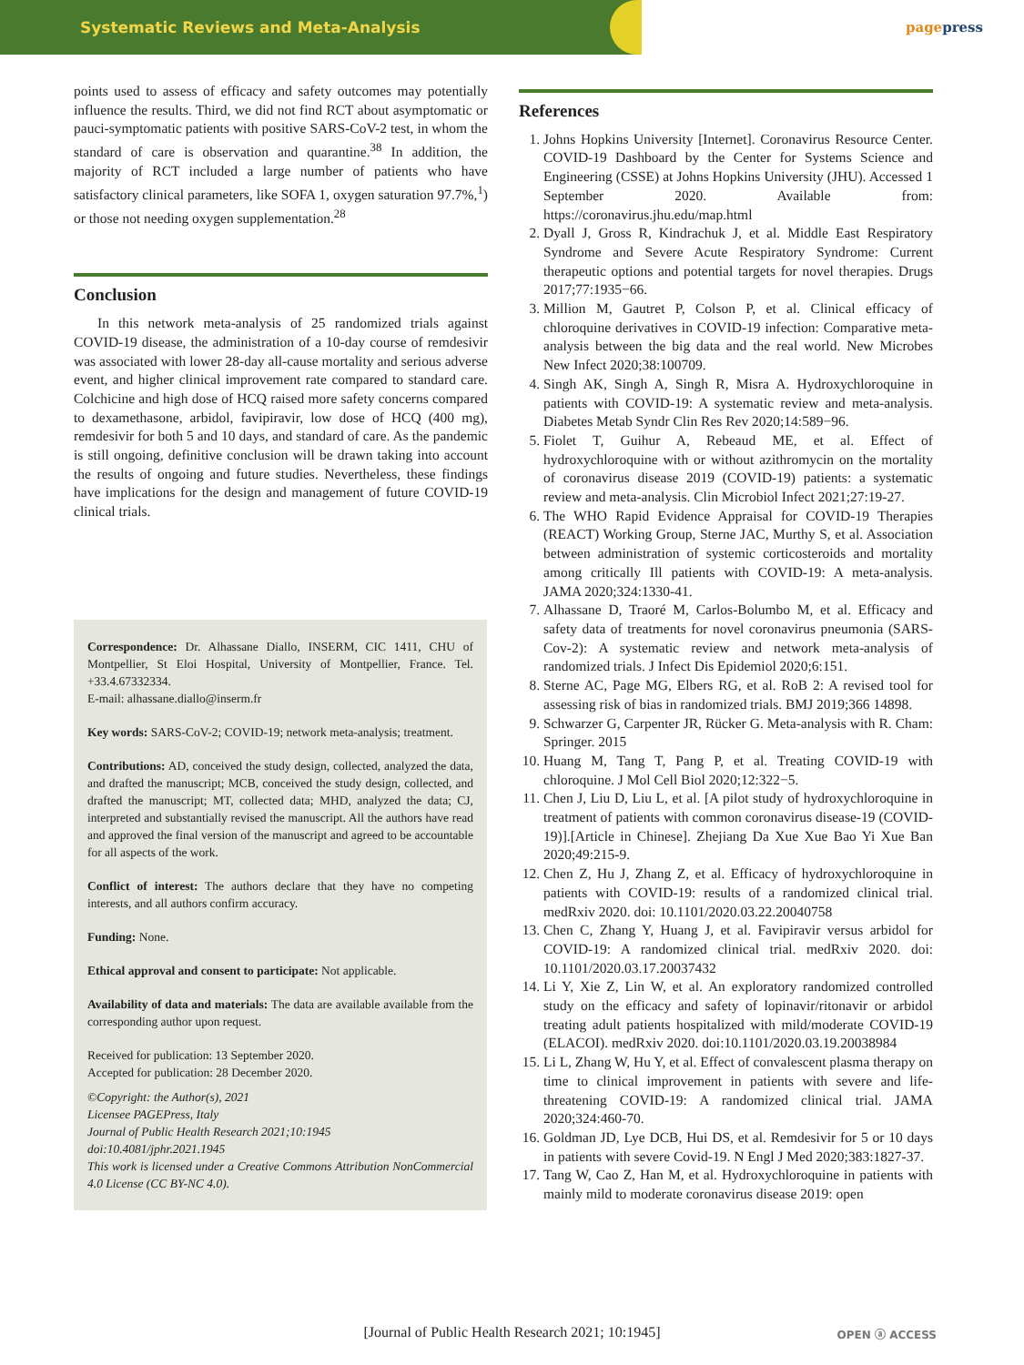Systematic Reviews and Meta-Analysis
pagepress
points used to assess of efficacy and safety outcomes may potentially influence the results. Third, we did not find RCT about asymptomatic or pauci-symptomatic patients with positive SARS-CoV-2 test, in whom the standard of care is observation and quarantine.<sup>38</sup> In addition, the majority of RCT included a large number of patients who have satisfactory clinical parameters, like SOFA 1, oxygen saturation 97.7%,<sup>1</sup>) or those not needing oxygen supplementation.<sup>28</sup>
Conclusion
In this network meta-analysis of 25 randomized trials against COVID-19 disease, the administration of a 10-day course of remdesivir was associated with lower 28-day all-cause mortality and serious adverse event, and higher clinical improvement rate compared to standard care. Colchicine and high dose of HCQ raised more safety concerns compared to dexamethasone, arbidol, favipiravir, low dose of HCQ (400 mg), remdesivir for both 5 and 10 days, and standard of care. As the pandemic is still ongoing, definitive conclusion will be drawn taking into account the results of ongoing and future studies. Nevertheless, these findings have implications for the design and management of future COVID-19 clinical trials.
Correspondence: Dr. Alhassane Diallo, INSERM, CIC 1411, CHU of Montpellier, St Eloi Hospital, University of Montpellier, France. Tel. +33.4.67332334.
E-mail: alhassane.diallo@inserm.fr
Key words: SARS-CoV-2; COVID-19; network meta-analysis; treatment.
Contributions: AD, conceived the study design, collected, analyzed the data, and drafted the manuscript; MCB, conceived the study design, collected, and drafted the manuscript; MT, collected data; MHD, analyzed the data; CJ, interpreted and substantially revised the manuscript. All the authors have read and approved the final version of the manuscript and agreed to be accountable for all aspects of the work.
Conflict of interest: The authors declare that they have no competing interests, and all authors confirm accuracy.
Funding: None.
Ethical approval and consent to participate: Not applicable.
Availability of data and materials: The data are available available from the corresponding author upon request.
Received for publication: 13 September 2020.
Accepted for publication: 28 December 2020.
©Copyright: the Author(s), 2021
Licensee PAGEPress, Italy
Journal of Public Health Research 2021;10:1945
doi:10.4081/jphr.2021.1945
This work is licensed under a Creative Commons Attribution NonCommercial 4.0 License (CC BY-NC 4.0).
References
1. Johns Hopkins University [Internet]. Coronavirus Resource Center. COVID-19 Dashboard by the Center for Systems Science and Engineering (CSSE) at Johns Hopkins University (JHU). Accessed 1 September 2020. Available from: https://coronavirus.jhu.edu/map.html
2. Dyall J, Gross R, Kindrachuk J, et al. Middle East Respiratory Syndrome and Severe Acute Respiratory Syndrome: Current therapeutic options and potential targets for novel therapies. Drugs 2017;77:1935−66.
3. Million M, Gautret P, Colson P, et al. Clinical efficacy of chloroquine derivatives in COVID-19 infection: Comparative meta-analysis between the big data and the real world. New Microbes New Infect 2020;38:100709.
4. Singh AK, Singh A, Singh R, Misra A. Hydroxychloroquine in patients with COVID-19: A systematic review and meta-analysis. Diabetes Metab Syndr Clin Res Rev 2020;14:589−96.
5. Fiolet T, Guihur A, Rebeaud ME, et al. Effect of hydroxychloroquine with or without azithromycin on the mortality of coronavirus disease 2019 (COVID-19) patients: a systematic review and meta-analysis. Clin Microbiol Infect 2021;27:19-27.
6. The WHO Rapid Evidence Appraisal for COVID-19 Therapies (REACT) Working Group, Sterne JAC, Murthy S, et al. Association between administration of systemic corticosteroids and mortality among critically Ill patients with COVID-19: A meta-analysis. JAMA 2020;324:1330-41.
7. Alhassane D, Traoré M, Carlos-Bolumbo M, et al. Efficacy and safety data of treatments for novel coronavirus pneumonia (SARS-Cov-2): A systematic review and network meta-analysis of randomized trials. J Infect Dis Epidemiol 2020;6:151.
8. Sterne AC, Page MG, Elbers RG, et al. RoB 2: A revised tool for assessing risk of bias in randomized trials. BMJ 2019;366 14898.
9. Schwarzer G, Carpenter JR, Rücker G. Meta-analysis with R. Cham: Springer. 2015
10. Huang M, Tang T, Pang P, et al. Treating COVID-19 with chloroquine. J Mol Cell Biol 2020;12:322−5.
11. Chen J, Liu D, Liu L, et al. [A pilot study of hydroxychloroquine in treatment of patients with common coronavirus disease-19 (COVID-19)].[Article in Chinese]. Zhejiang Da Xue Xue Bao Yi Xue Ban 2020;49:215-9.
12. Chen Z, Hu J, Zhang Z, et al. Efficacy of hydroxychloroquine in patients with COVID-19: results of a randomized clinical trial. medRxiv 2020. doi: 10.1101/2020.03.22.20040758
13. Chen C, Zhang Y, Huang J, et al. Favipiravir versus arbidol for COVID-19: A randomized clinical trial. medRxiv 2020. doi: 10.1101/2020.03.17.20037432
14. Li Y, Xie Z, Lin W, et al. An exploratory randomized controlled study on the efficacy and safety of lopinavir/ritonavir or arbidol treating adult patients hospitalized with mild/moderate COVID-19 (ELACOI). medRxiv 2020. doi:10.1101/2020.03.19.20038984
15. Li L, Zhang W, Hu Y, et al. Effect of convalescent plasma therapy on time to clinical improvement in patients with severe and life-threatening COVID-19: A randomized clinical trial. JAMA 2020;324:460-70.
16. Goldman JD, Lye DCB, Hui DS, et al. Remdesivir for 5 or 10 days in patients with severe Covid-19. N Engl J Med 2020;383:1827-37.
17. Tang W, Cao Z, Han M, et al. Hydroxychloroquine in patients with mainly mild to moderate coronavirus disease 2019: open
[Journal of Public Health Research 2021; 10:1945] OPEN ⓐ ACCESS